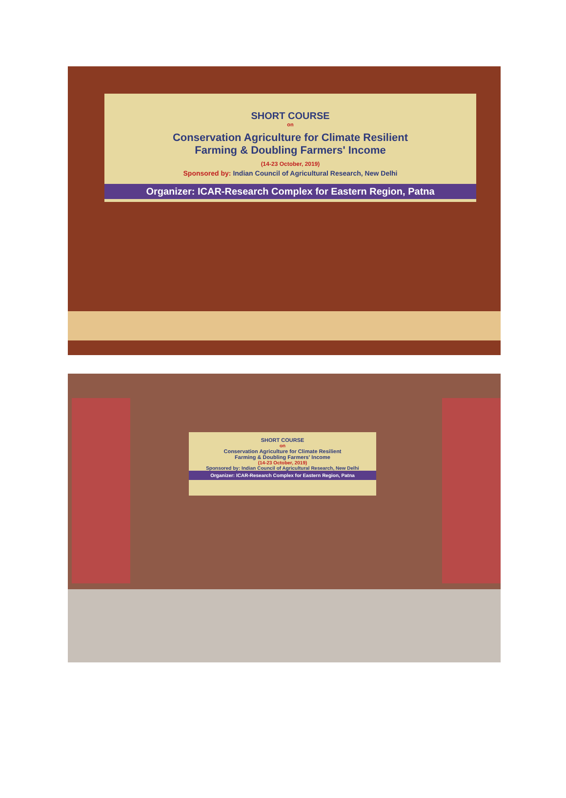SHORT COURSE
on
Conservation Agriculture for Climate Resilient
Farming & Doubling Farmers' Income
(14-23 October, 2019)
Sponsored by: Indian Council of Agricultural Research, New Delhi
Organizer: ICAR-Research Complex for Eastern Region, Patna
SHORT COURSE
on
Conservation Agriculture for Climate Resilient
Farming & Doubling Farmers' Income
(14-23 October, 2019)
Sponsored by: Indian Council of Agricultural Research, New Delhi
Organizer: ICAR-Research Complex for Eastern Region, Patna